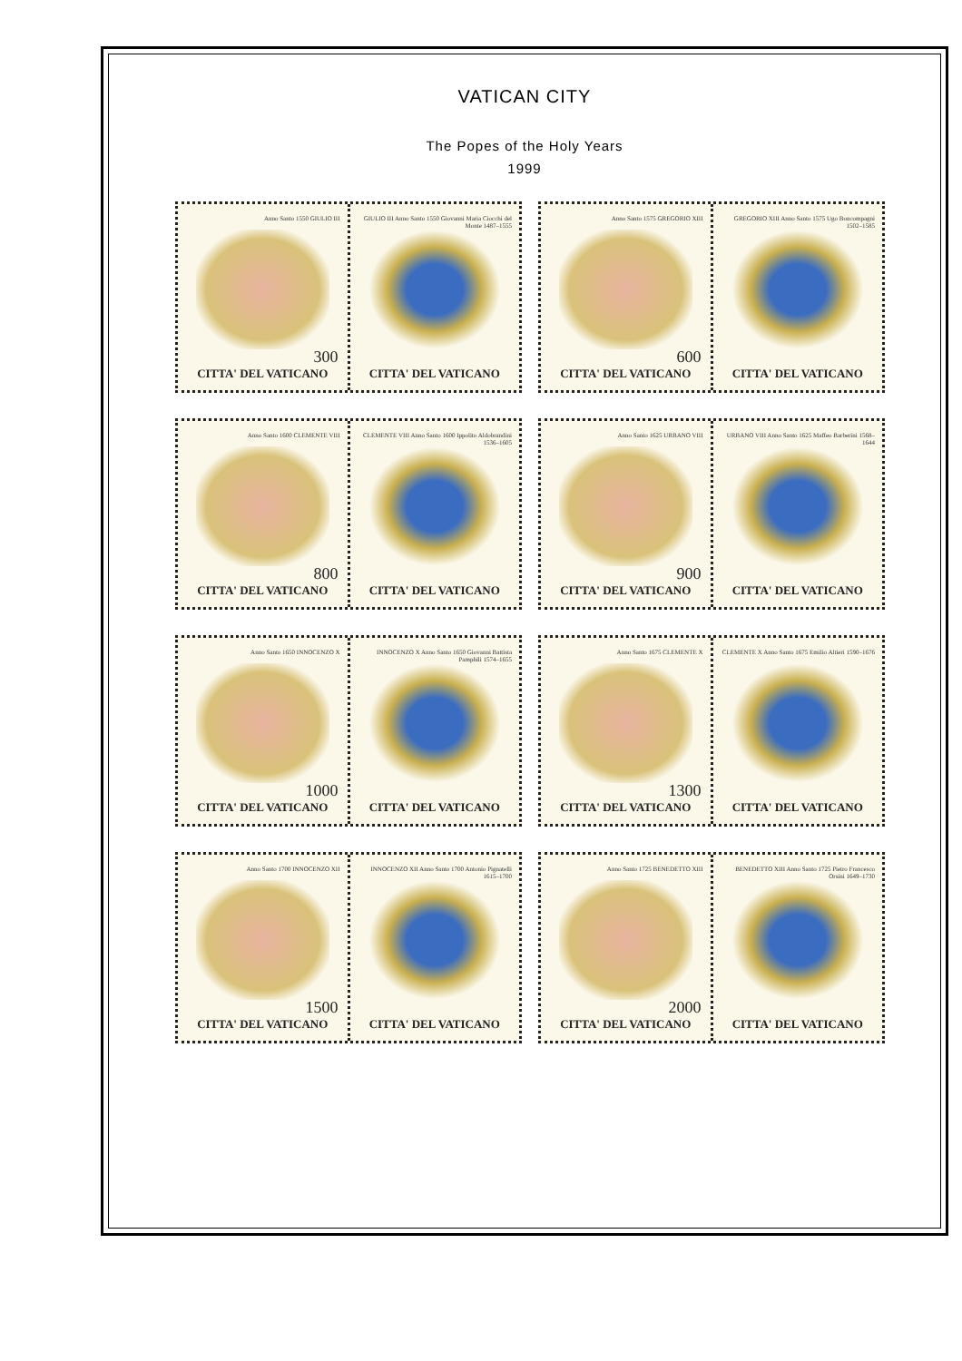VATICAN CITY
The Popes of the Holy Years
1999
Anno Santo 1550 GIULIO III
300
CITTA' DEL VATICANO
GIULIO III Anno Santo 1550 Giovanni Maria Ciocchi del Monte 1487–1555
CITTA' DEL VATICANO
Anno Santo 1575 GREGORIO XIII
600
CITTA' DEL VATICANO
GREGORIO XIII Anno Santo 1575 Ugo Boncompagni 1502–1585
CITTA' DEL VATICANO
Anno Santo 1600 CLEMENTE VIII
800
CITTA' DEL VATICANO
CLEMENTE VIII Anno Santo 1600 Ippolito Aldobrandini 1536–1605
CITTA' DEL VATICANO
Anno Santo 1625 URBANO VIII
900
CITTA' DEL VATICANO
URBANO VIII Anno Santo 1625 Maffeo Barberini 1568–1644
CITTA' DEL VATICANO
Anno Santo 1650 INNOCENZO X
1000
CITTA' DEL VATICANO
INNOCENZO X Anno Santo 1650 Giovanni Battista Pamphili 1574–1655
CITTA' DEL VATICANO
Anno Santo 1675 CLEMENTE X
1300
CITTA' DEL VATICANO
CLEMENTE X Anno Santo 1675 Emilio Altieri 1590–1676
CITTA' DEL VATICANO
Anno Santo 1700 INNOCENZO XII
1500
CITTA' DEL VATICANO
INNOCENZO XII Anno Santo 1700 Antonio Pignatelli 1615–1700
CITTA' DEL VATICANO
Anno Santo 1725 BENEDETTO XIII
2000
CITTA' DEL VATICANO
BENEDETTO XIII Anno Santo 1725 Pietro Francesco Orsini 1649–1730
CITTA' DEL VATICANO